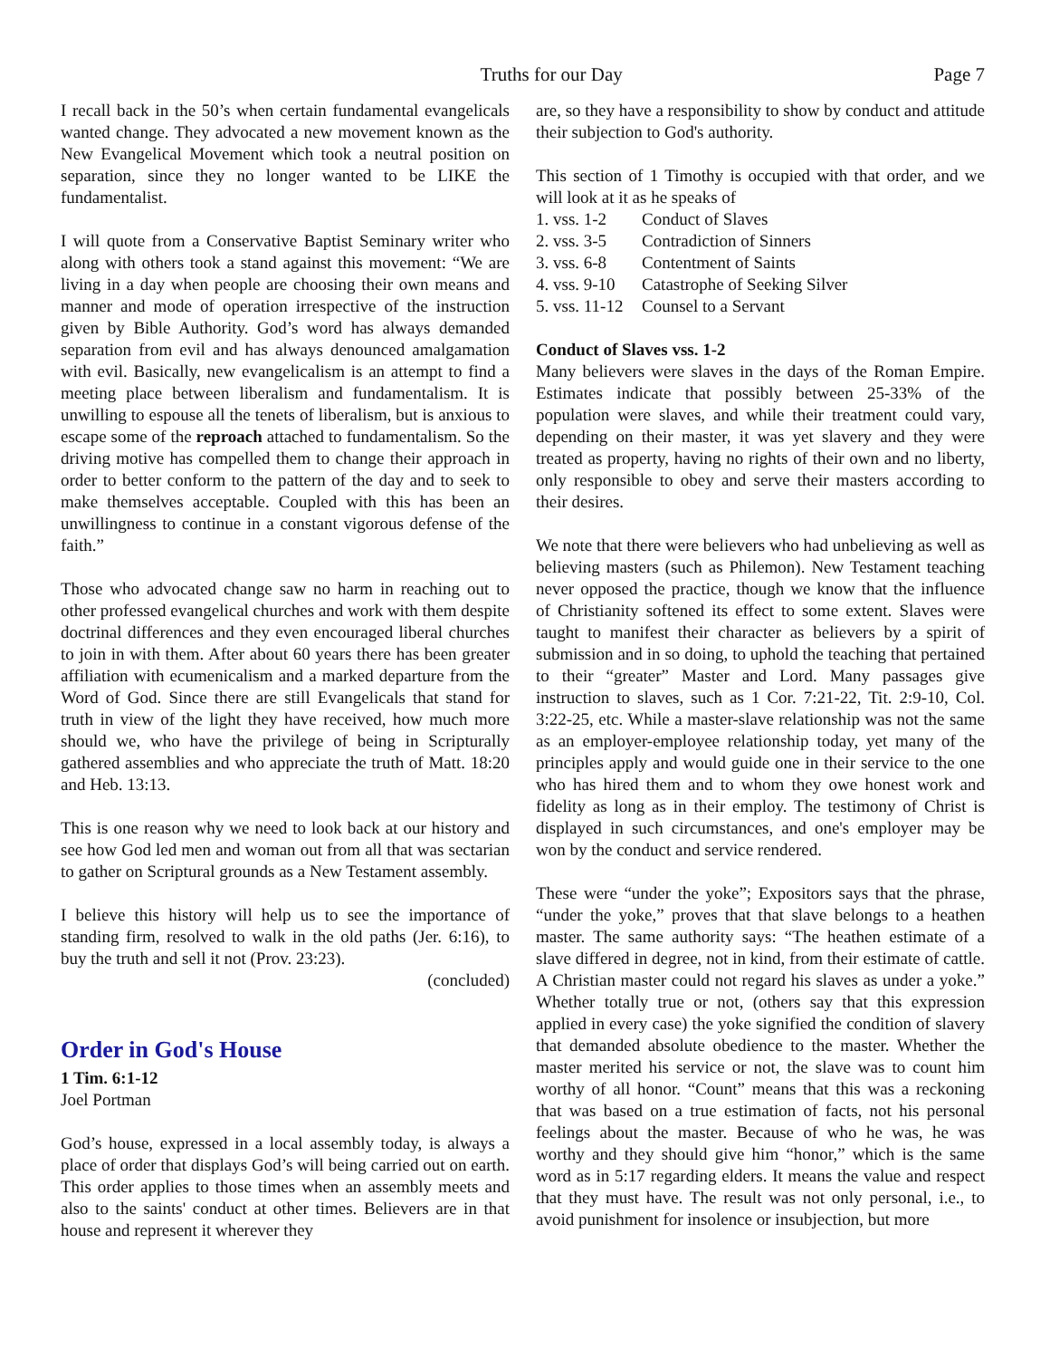Truths for our Day Page 7
I recall back in the 50’s when certain fundamental evangelicals wanted change. They advocated a new movement known as the New Evangelical Movement which took a neutral position on separation, since they no longer wanted to be LIKE the fundamentalist.
I will quote from a Conservative Baptist Seminary writer who along with others took a stand against this movement: “We are living in a day when people are choosing their own means and manner and mode of operation irrespective of the instruction given by Bible Authority. God’s word has always demanded separation from evil and has always denounced amalgamation with evil. Basically, new evangelicalism is an attempt to find a meeting place between liberalism and fundamentalism. It is unwilling to espouse all the tenets of liberalism, but is anxious to escape some of the reproach attached to fundamentalism. So the driving motive has compelled them to change their approach in order to better conform to the pattern of the day and to seek to make themselves acceptable. Coupled with this has been an unwillingness to continue in a constant vigorous defense of the faith.”
Those who advocated change saw no harm in reaching out to other professed evangelical churches and work with them despite doctrinal differences and they even encouraged liberal churches to join in with them. After about 60 years there has been greater affiliation with ecumenicalism and a marked departure from the Word of God. Since there are still Evangelicals that stand for truth in view of the light they have received, how much more should we, who have the privilege of being in Scripturally gathered assemblies and who appreciate the truth of Matt. 18:20 and Heb. 13:13.
This is one reason why we need to look back at our history and see how God led men and woman out from all that was sectarian to gather on Scriptural grounds as a New Testament assembly.
I believe this history will help us to see the importance of standing firm, resolved to walk in the old paths (Jer. 6:16), to buy the truth and sell it not (Prov. 23:23).
(concluded)
Order in God's House
1 Tim. 6:1-12
Joel Portman
God’s house, expressed in a local assembly today, is always a place of order that displays God’s will being carried out on earth. This order applies to those times when an assembly meets and also to the saints' conduct at other times. Believers are in that house and represent it wherever they
are, so they have a responsibility to show by conduct and attitude their subjection to God's authority.
This section of 1 Timothy is occupied with that order, and we will look at it as he speaks of
1. vss. 1-2 Conduct of Slaves
2. vss. 3-5 Contradiction of Sinners
3. vss. 6-8 Contentment of Saints
4. vss. 9-10 Catastrophe of Seeking Silver
5. vss. 11-12 Counsel to a Servant
Conduct of Slaves vss. 1-2
Many believers were slaves in the days of the Roman Empire. Estimates indicate that possibly between 25-33% of the population were slaves, and while their treatment could vary, depending on their master, it was yet slavery and they were treated as property, having no rights of their own and no liberty, only responsible to obey and serve their masters according to their desires.
We note that there were believers who had unbelieving as well as believing masters (such as Philemon). New Testament teaching never opposed the practice, though we know that the influence of Christianity softened its effect to some extent. Slaves were taught to manifest their character as believers by a spirit of submission and in so doing, to uphold the teaching that pertained to their “greater” Master and Lord. Many passages give instruction to slaves, such as 1 Cor. 7:21-22, Tit. 2:9-10, Col. 3:22-25, etc. While a master-slave relationship was not the same as an employer-employee relationship today, yet many of the principles apply and would guide one in their service to the one who has hired them and to whom they owe honest work and fidelity as long as in their employ. The testimony of Christ is displayed in such circumstances, and one's employer may be won by the conduct and service rendered.
These were “under the yoke”; Expositors says that the phrase, “under the yoke,” proves that that slave belongs to a heathen master. The same authority says: “The heathen estimate of a slave differed in degree, not in kind, from their estimate of cattle. A Christian master could not regard his slaves as under a yoke.” Whether totally true or not, (others say that this expression applied in every case) the yoke signified the condition of slavery that demanded absolute obedience to the master. Whether the master merited his service or not, the slave was to count him worthy of all honor. “Count” means that this was a reckoning that was based on a true estimation of facts, not his personal feelings about the master. Because of who he was, he was worthy and they should give him “honor,” which is the same word as in 5:17 regarding elders. It means the value and respect that they must have. The result was not only personal, i.e., to avoid punishment for insolence or insubjection, but more